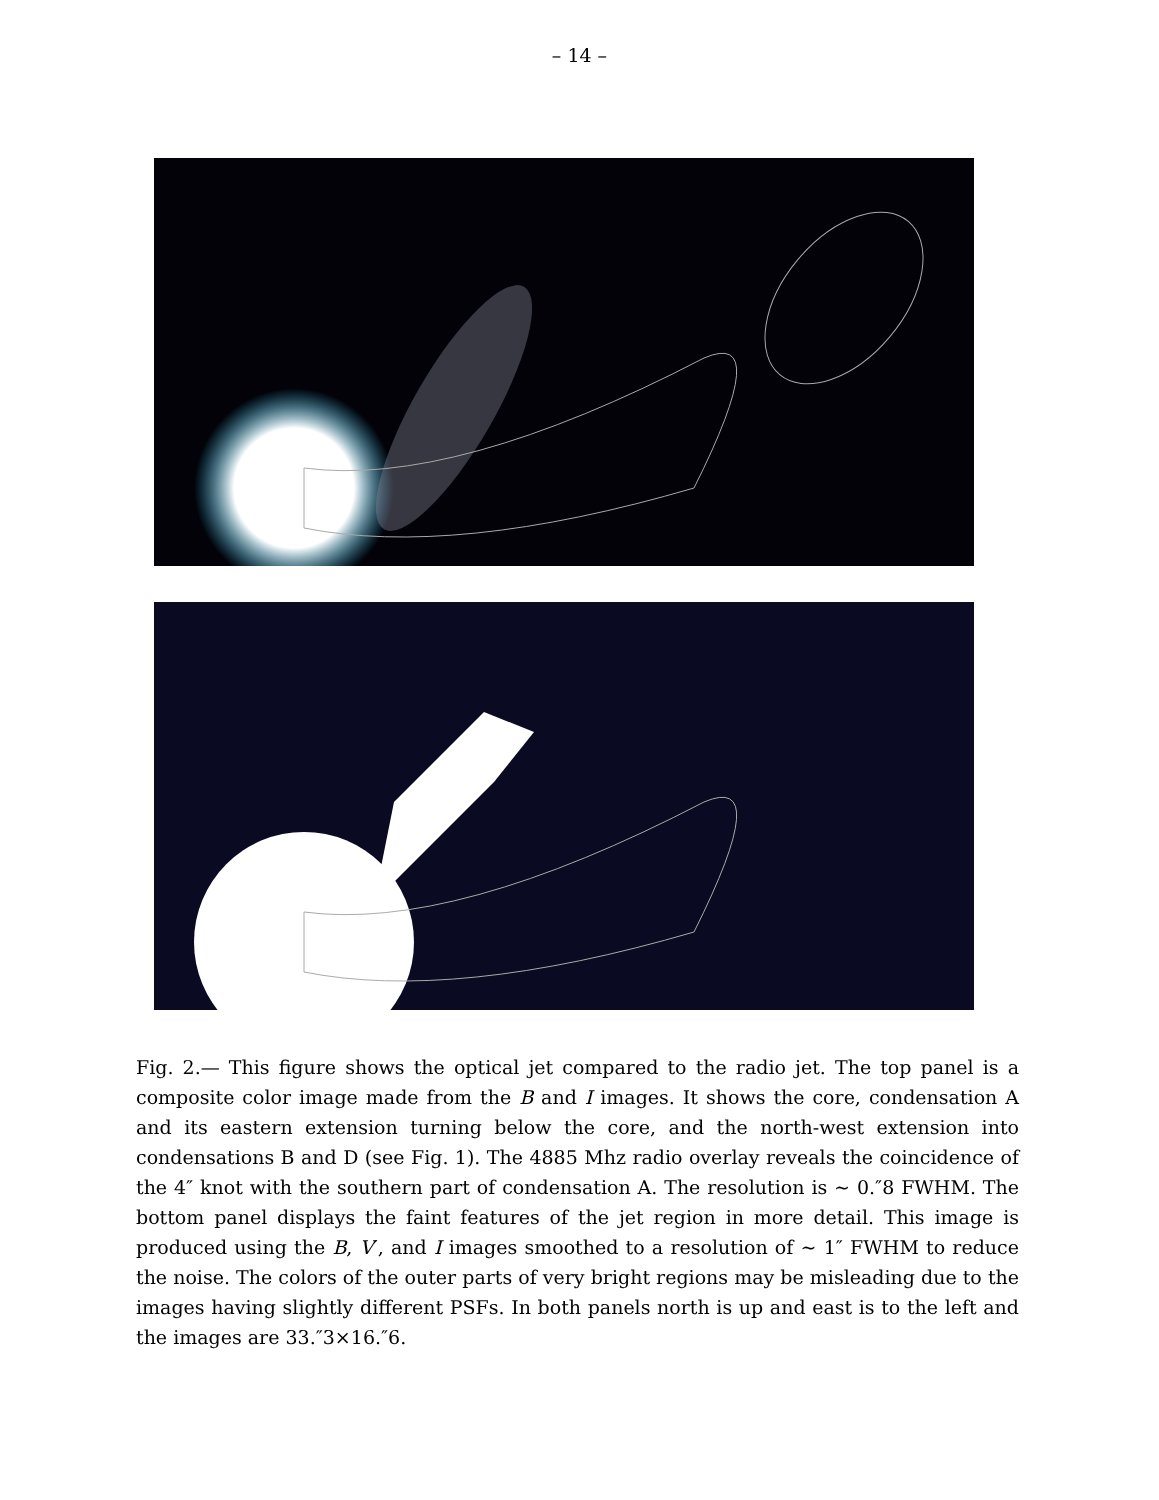– 14 –
Fig. 2.— This figure shows the optical jet compared to the radio jet. The top panel is a composite color image made from the B and I images. It shows the core, condensation A and its eastern extension turning below the core, and the north-west extension into condensations B and D (see Fig. 1). The 4885 Mhz radio overlay reveals the coincidence of the 4″ knot with the southern part of condensation A. The resolution is ∼ 0.″8 FWHM. The bottom panel displays the faint features of the jet region in more detail. This image is produced using the B, V′, and I images smoothed to a resolution of ∼ 1″ FWHM to reduce the noise. The colors of the outer parts of very bright regions may be misleading due to the images having slightly different PSFs. In both panels north is up and east is to the left and the images are 33.″3×16.″6.